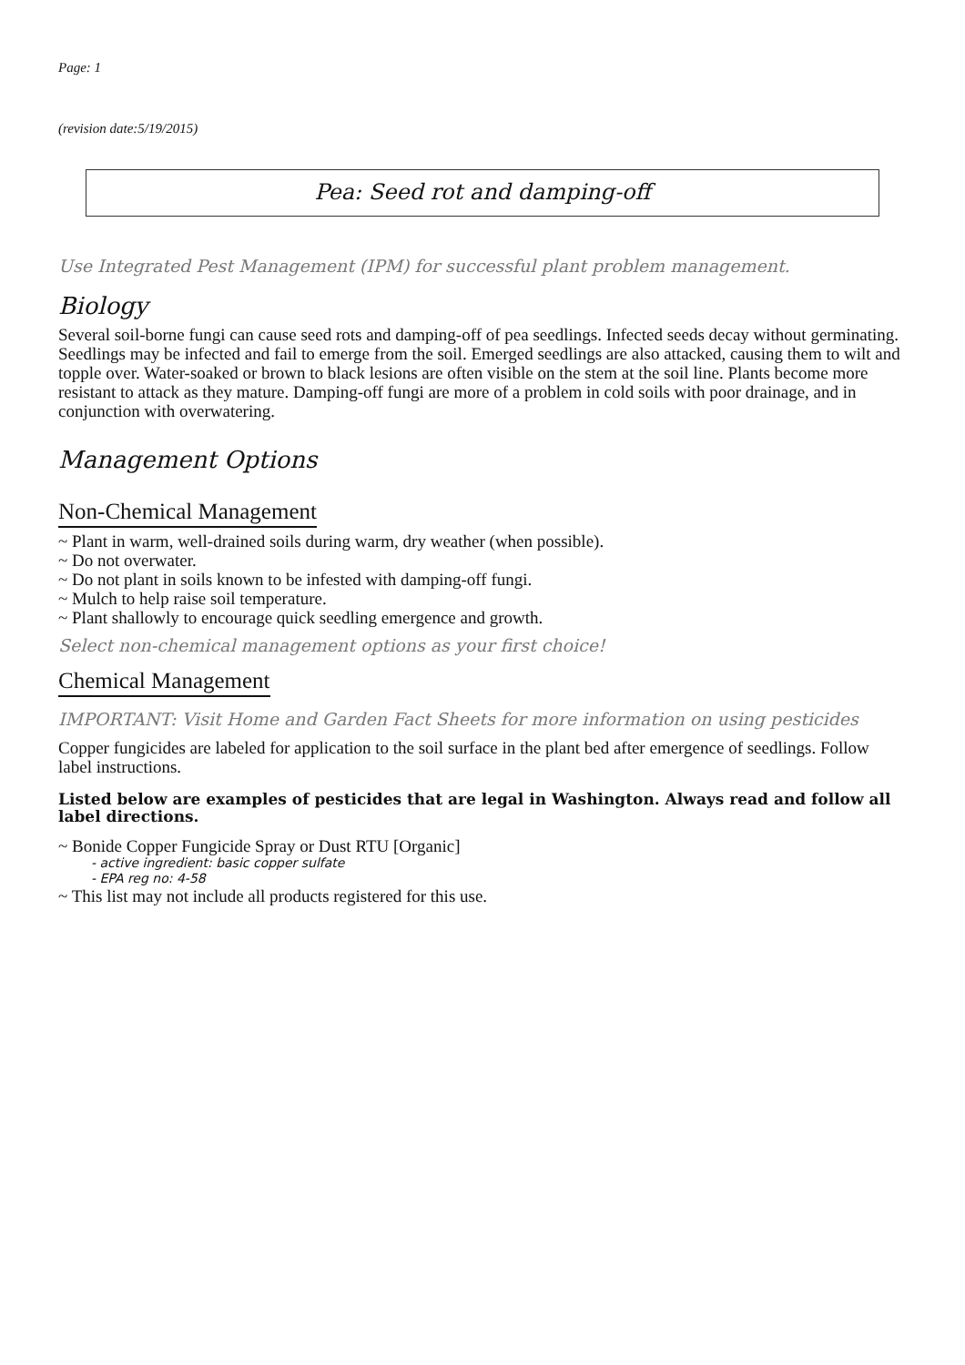Page: 1
(revision date:5/19/2015)
Pea: Seed rot and damping-off
Use Integrated Pest Management (IPM) for successful plant problem management.
Biology
Several soil-borne fungi can cause seed rots and damping-off of pea seedlings. Infected seeds decay without germinating. Seedlings may be infected and fail to emerge from the soil. Emerged seedlings are also attacked, causing them to wilt and topple over. Water-soaked or brown to black lesions are often visible on the stem at the soil line. Plants become more resistant to attack as they mature. Damping-off fungi are more of a problem in cold soils with poor drainage, and in conjunction with overwatering.
Management Options
Non-Chemical Management
~ Plant in warm, well-drained soils during warm, dry weather (when possible).
~ Do not overwater.
~ Do not plant in soils known to be infested with damping-off fungi.
~ Mulch to help raise soil temperature.
~ Plant shallowly to encourage quick seedling emergence and growth.
Select non-chemical management options as your first choice!
Chemical Management
IMPORTANT: Visit Home and Garden Fact Sheets for more information on using pesticides
Copper fungicides are labeled for application to the soil surface in the plant bed after emergence of seedlings. Follow label instructions.
Listed below are examples of pesticides that are legal in Washington. Always read and follow all label directions.
~ Bonide Copper Fungicide Spray or Dust RTU [Organic]
- active ingredient: basic copper sulfate
- EPA reg no: 4-58
~ This list may not include all products registered for this use.